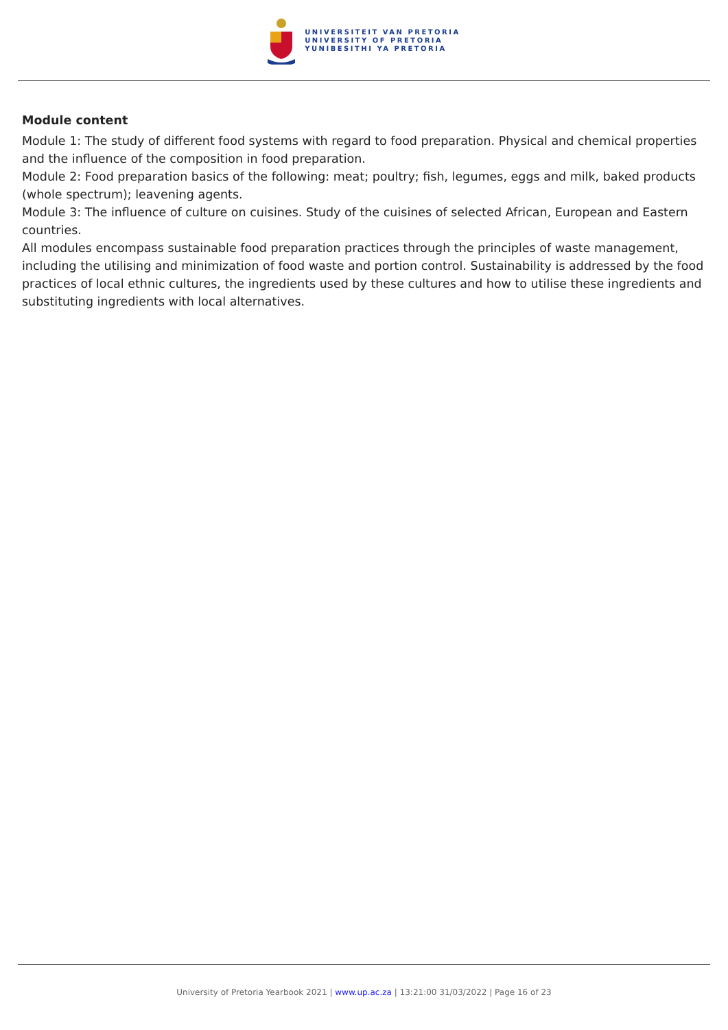UNIVERSITEIT VAN PRETORIA
UNIVERSITY OF PRETORIA
YUNIBESITHI YA PRETORIA
Module content
Module 1: The study of different food systems with regard to food preparation. Physical and chemical properties and the influence of the composition in food preparation.
Module 2: Food preparation basics of the following: meat; poultry; fish, legumes, eggs and milk, baked products (whole spectrum); leavening agents.
Module 3: The influence of culture on cuisines. Study of the cuisines of selected African, European and Eastern countries.
All modules encompass sustainable food preparation practices through the principles of waste management, including the utilising and minimization of food waste and portion control. Sustainability is addressed by the food practices of local ethnic cultures, the ingredients used by these cultures and how to utilise these ingredients and substituting ingredients with local alternatives.
University of Pretoria Yearbook 2021 | www.up.ac.za | 13:21:00 31/03/2022 | Page 16 of 23